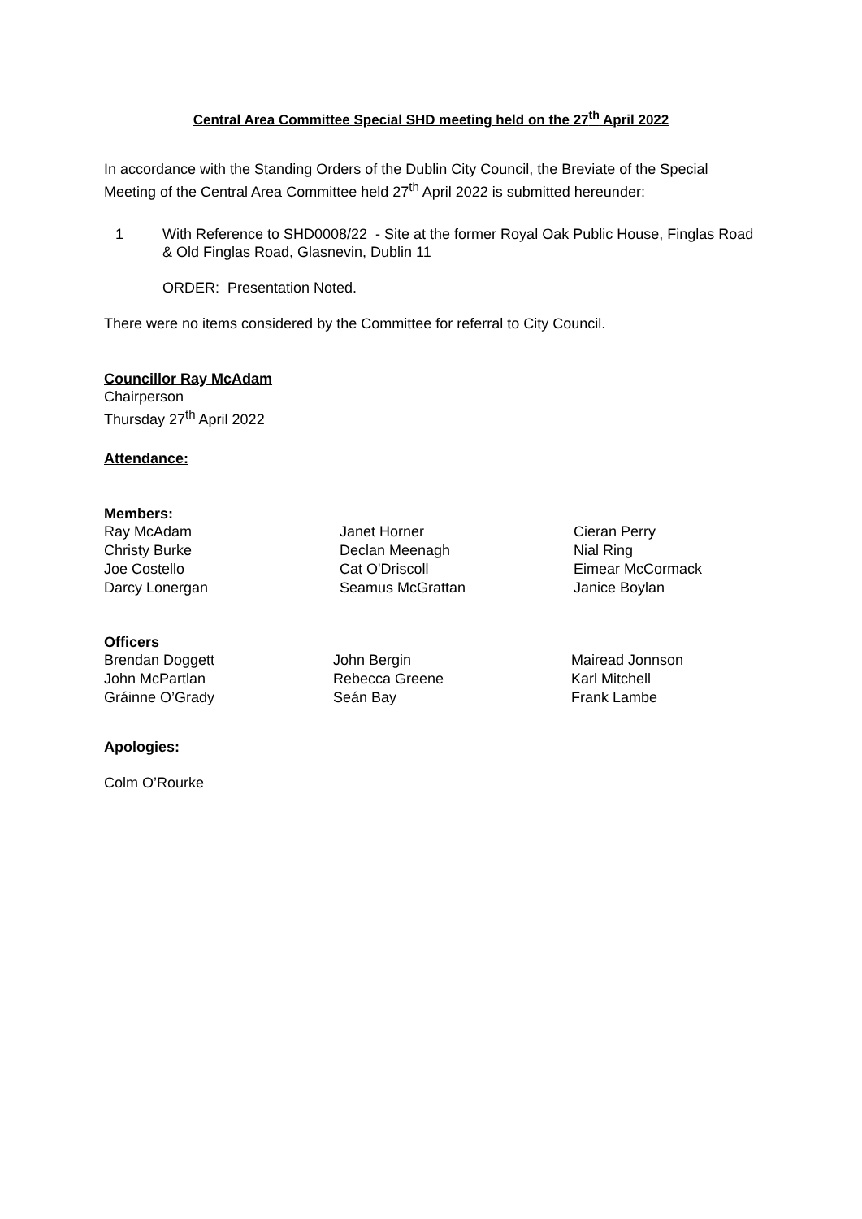Central Area Committee Special SHD meeting held on the 27<sup>th</sup> April 2022
In accordance with the Standing Orders of the Dublin City Council, the Breviate of the Special Meeting of the Central Area Committee held 27<sup>th</sup> April 2022 is submitted hereunder:
1 With Reference to SHD0008/22 - Site at the former Royal Oak Public House, Finglas Road & Old Finglas Road, Glasnevin, Dublin 11
ORDER: Presentation Noted.
There were no items considered by the Committee for referral to City Council.
Councillor Ray McAdam
Chairperson
Thursday 27<sup>th</sup> April 2022
Attendance:
Members:
| Ray McAdam | Janet Horner | Cieran Perry |
| Christy Burke | Declan Meenagh | Nial Ring |
| Joe Costello | Cat O'Driscoll | Eimear McCormack |
| Darcy Lonergan | Seamus McGrattan | Janice Boylan |
Officers
| Brendan Doggett | John Bergin | Mairead Jonnson |
| John McPartlan | Rebecca Greene | Karl Mitchell |
| Gráinne O’Grady | Seán Bay | Frank Lambe |
Apologies:
Colm O’Rourke